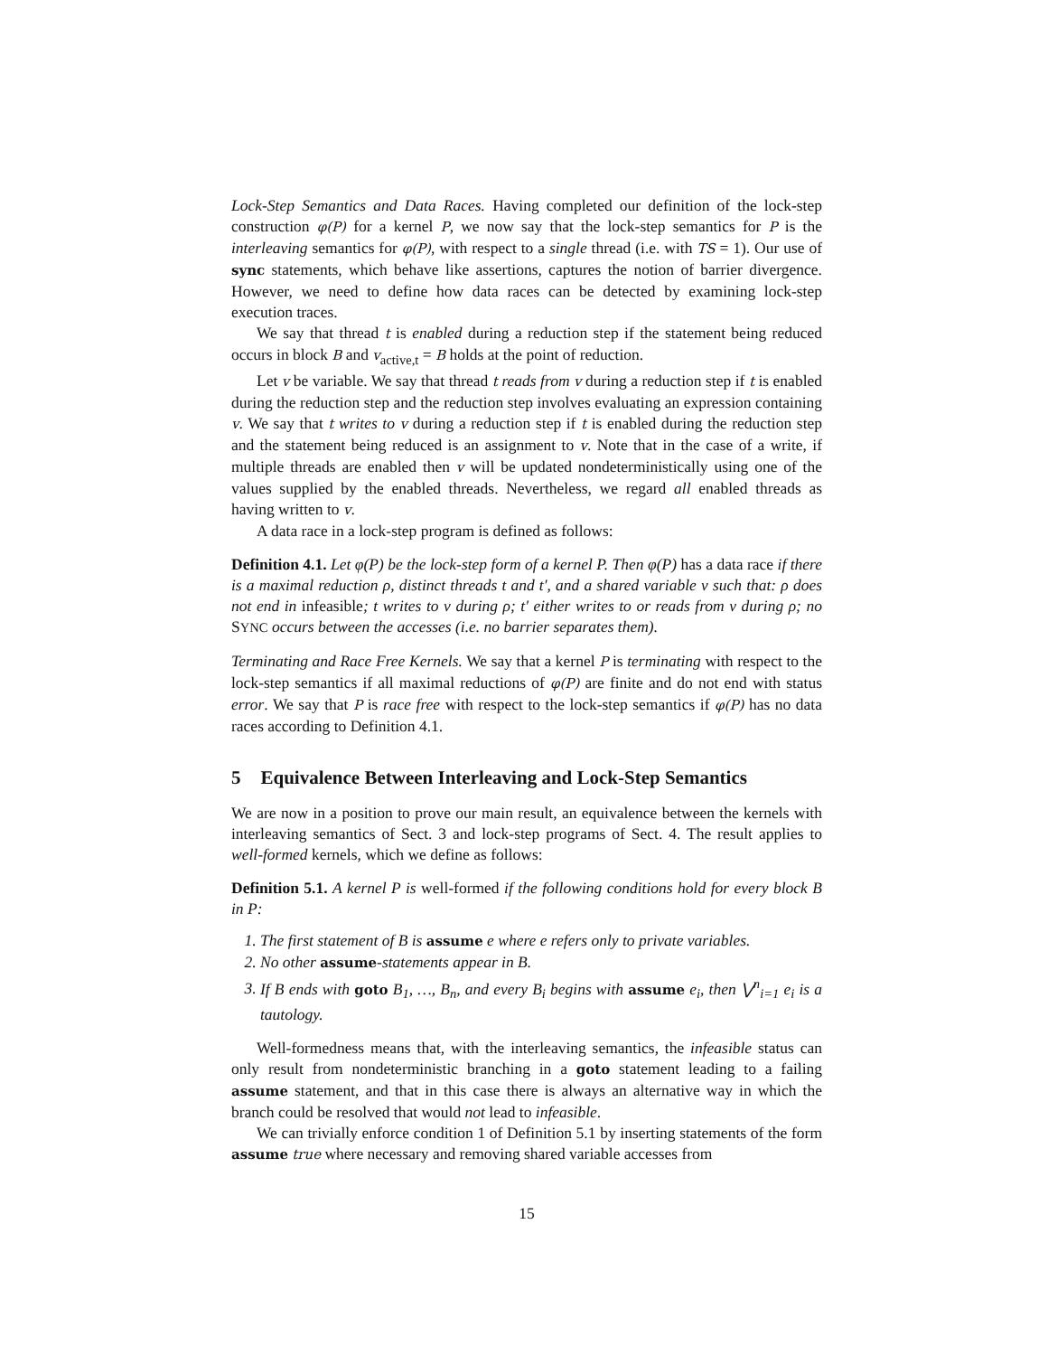Lock-Step Semantics and Data Races. Having completed our definition of the lock-step construction φ(P) for a kernel P, we now say that the lock-step semantics for P is the interleaving semantics for φ(P), with respect to a single thread (i.e. with TS = 1). Our use of sync statements, which behave like assertions, captures the notion of barrier divergence. However, we need to define how data races can be detected by examining lock-step execution traces.
We say that thread t is enabled during a reduction step if the statement being reduced occurs in block B and v<sub>active,t</sub> = B holds at the point of reduction.
Let v be variable. We say that thread t reads from v during a reduction step if t is enabled during the reduction step and the reduction step involves evaluating an expression containing v. We say that t writes to v during a reduction step if t is enabled during the reduction step and the statement being reduced is an assignment to v. Note that in the case of a write, if multiple threads are enabled then v will be updated nondeterministically using one of the values supplied by the enabled threads. Nevertheless, we regard all enabled threads as having written to v.
A data race in a lock-step program is defined as follows:
Definition 4.1. Let φ(P) be the lock-step form of a kernel P. Then φ(P) has a data race if there is a maximal reduction ρ, distinct threads t and t′, and a shared variable v such that: ρ does not end in infeasible; t writes to v during ρ; t′ either writes to or reads from v during ρ; no SYNC occurs between the accesses (i.e. no barrier separates them).
Terminating and Race Free Kernels. We say that a kernel P is terminating with respect to the lock-step semantics if all maximal reductions of φ(P) are finite and do not end with status error. We say that P is race free with respect to the lock-step semantics if φ(P) has no data races according to Definition 4.1.
5 Equivalence Between Interleaving and Lock-Step Semantics
We are now in a position to prove our main result, an equivalence between the kernels with interleaving semantics of Sect. 3 and lock-step programs of Sect. 4. The result applies to well-formed kernels, which we define as follows:
Definition 5.1. A kernel P is well-formed if the following conditions hold for every block B in P:
1. The first statement of B is assume e where e refers only to private variables.
2. No other assume-statements appear in B.
3. If B ends with goto B<sub>1</sub>, …, B<sub>n</sub>, and every B<sub>i</sub> begins with assume e<sub>i</sub>, then ⋁<sup>n</sup><sub>i=1</sub> e<sub>i</sub> is a tautology.
Well-formedness means that, with the interleaving semantics, the infeasible status can only result from nondeterministic branching in a goto statement leading to a failing assume statement, and that in this case there is always an alternative way in which the branch could be resolved that would not lead to infeasible.
We can trivially enforce condition 1 of Definition 5.1 by inserting statements of the form assume true where necessary and removing shared variable accesses from
15